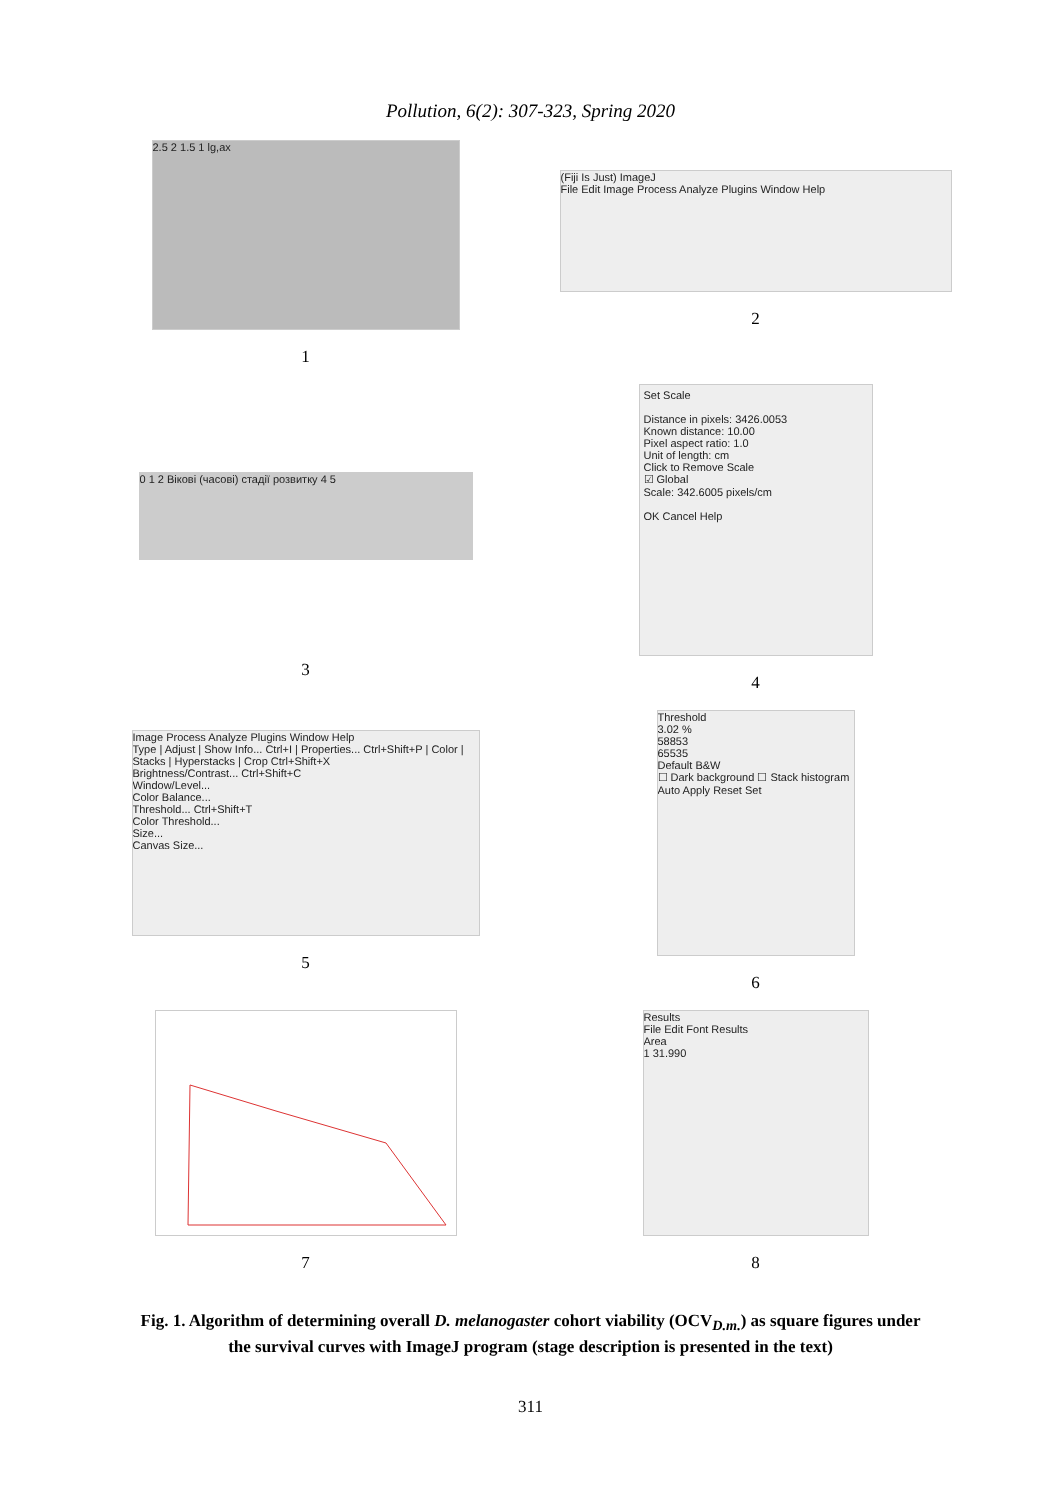Pollution, 6(2): 307-323, Spring 2020
2.5 2 1.5 1 lg,ax
1
(Fiji Is Just) ImageJ
File Edit Image Process Analyze Plugins Window Help
2
0 1 2 Вікові (часові) стадії розвитку 4 5
3
Set Scale
Distance in pixels: 3426.0053
Known distance: 10.00
Pixel aspect ratio: 1.0
Unit of length: cm
Click to Remove Scale
☑ Global
Scale: 342.6005 pixels/cm
OK Cancel Help
4
Image Process Analyze Plugins Window Help
Type | Adjust | Show Info... Ctrl+I | Properties... Ctrl+Shift+P | Color | Stacks | Hyperstacks | Crop Ctrl+Shift+X
Brightness/Contrast... Ctrl+Shift+C
Window/Level...
Color Balance...
Threshold... Ctrl+Shift+T
Color Threshold...
Size...
Canvas Size...
5
Threshold
3.02 %
58853
65535
Default B&W
☐ Dark background ☐ Stack histogram
Auto Apply Reset Set
6
7
Results
File Edit Font Results
Area
1 31.990
8
Fig. 1. Algorithm of determining overall D. melanogaster cohort viability (OCV<sub>D.m.</sub>) as square figures under the survival curves with ImageJ program (stage description is presented in the text)
311